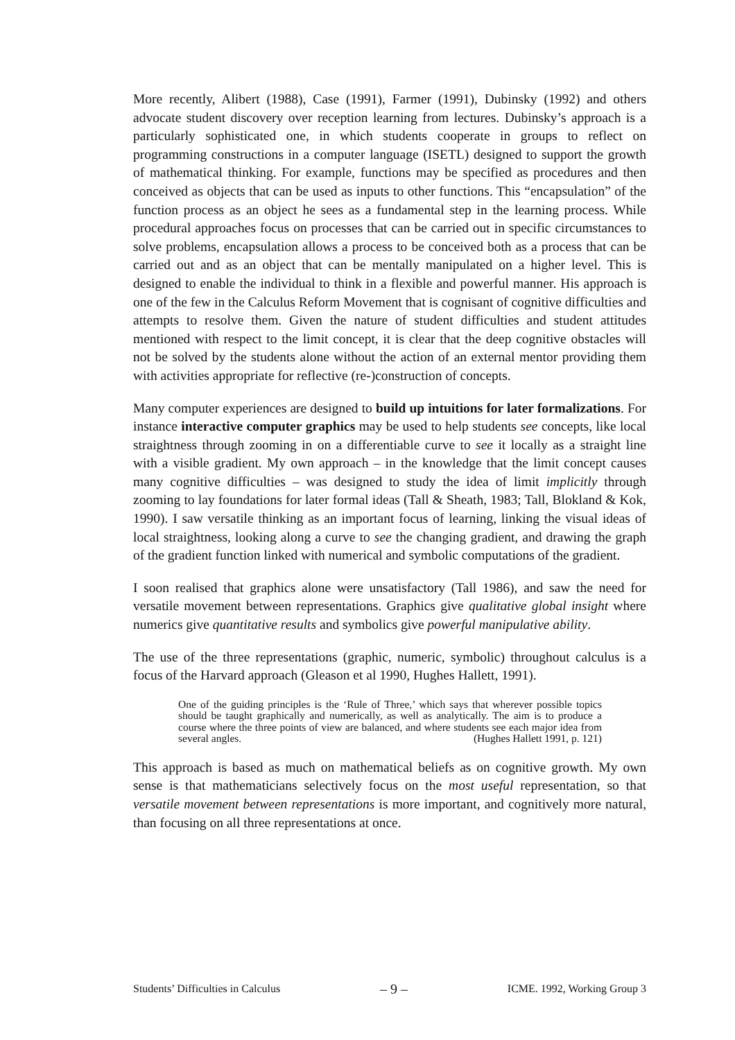More recently, Alibert (1988), Case (1991), Farmer (1991), Dubinsky (1992) and others advocate student discovery over reception learning from lectures. Dubinsky’s approach is a particularly sophisticated one, in which students cooperate in groups to reflect on programming constructions in a computer language (ISETL) designed to support the growth of mathematical thinking. For example, functions may be specified as procedures and then conceived as objects that can be used as inputs to other functions. This “encapsulation” of the function process as an object he sees as a fundamental step in the learning process. While procedural approaches focus on processes that can be carried out in specific circumstances to solve problems, encapsulation allows a process to be conceived both as a process that can be carried out and as an object that can be mentally manipulated on a higher level. This is designed to enable the individual to think in a flexible and powerful manner. His approach is one of the few in the Calculus Reform Movement that is cognisant of cognitive difficulties and attempts to resolve them. Given the nature of student difficulties and student attitudes mentioned with respect to the limit concept, it is clear that the deep cognitive obstacles will not be solved by the students alone without the action of an external mentor providing them with activities appropriate for reflective (re-)construction of concepts.
Many computer experiences are designed to build up intuitions for later formalizations. For instance interactive computer graphics may be used to help students see concepts, like local straightness through zooming in on a differentiable curve to see it locally as a straight line with a visible gradient. My own approach – in the knowledge that the limit concept causes many cognitive difficulties – was designed to study the idea of limit implicitly through zooming to lay foundations for later formal ideas (Tall & Sheath, 1983; Tall, Blokland & Kok, 1990). I saw versatile thinking as an important focus of learning, linking the visual ideas of local straightness, looking along a curve to see the changing gradient, and drawing the graph of the gradient function linked with numerical and symbolic computations of the gradient.
I soon realised that graphics alone were unsatisfactory (Tall 1986), and saw the need for versatile movement between representations. Graphics give qualitative global insight where numerics give quantitative results and symbolics give powerful manipulative ability.
The use of the three representations (graphic, numeric, symbolic) throughout calculus is a focus of the Harvard approach (Gleason et al 1990, Hughes Hallett, 1991).
One of the guiding principles is the ‘Rule of Three,’ which says that wherever possible topics should be taught graphically and numerically, as well as analytically. The aim is to produce a course where the three points of view are balanced, and where students see each major idea from several angles. (Hughes Hallett 1991, p. 121)
This approach is based as much on mathematical beliefs as on cognitive growth. My own sense is that mathematicians selectively focus on the most useful representation, so that versatile movement between representations is more important, and cognitively more natural, than focusing on all three representations at once.
Students’ Difficulties in Calculus – 9 – ICME. 1992, Working Group 3